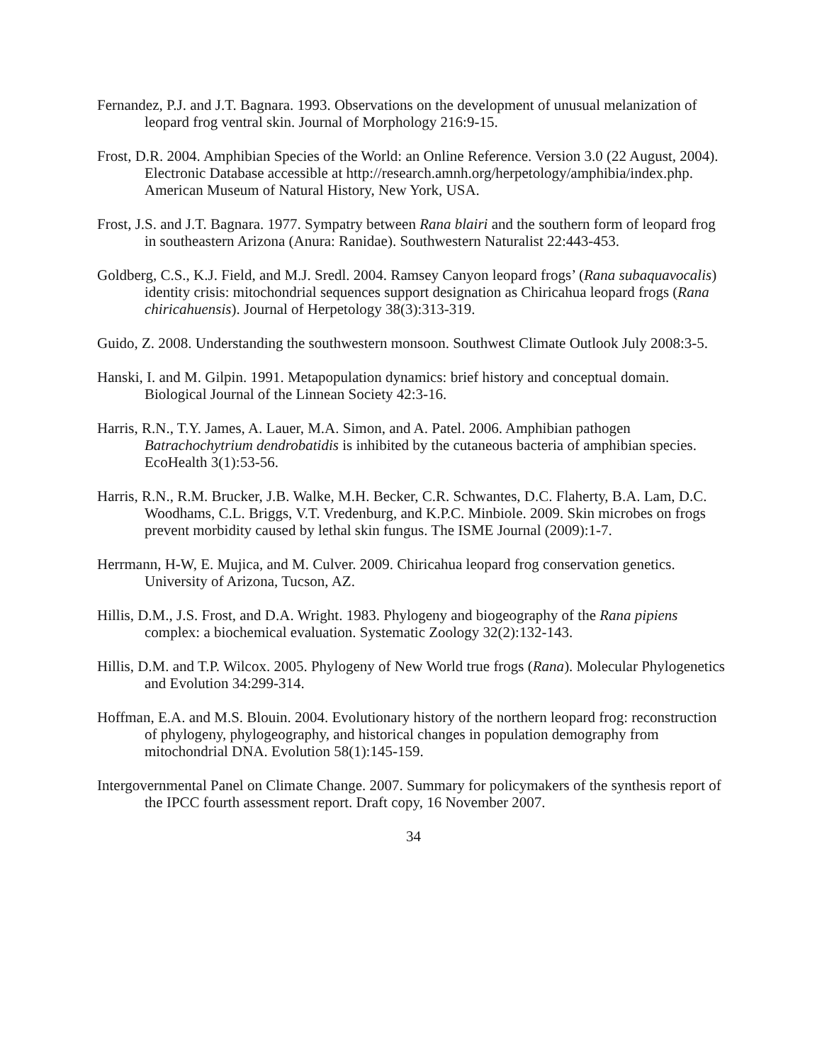Fernandez, P.J. and J.T. Bagnara. 1993. Observations on the development of unusual melanization of leopard frog ventral skin. Journal of Morphology 216:9-15.
Frost, D.R. 2004. Amphibian Species of the World: an Online Reference. Version 3.0 (22 August, 2004). Electronic Database accessible at http://research.amnh.org/herpetology/amphibia/index.php. American Museum of Natural History, New York, USA.
Frost, J.S. and J.T. Bagnara. 1977. Sympatry between Rana blairi and the southern form of leopard frog in southeastern Arizona (Anura: Ranidae). Southwestern Naturalist 22:443-453.
Goldberg, C.S., K.J. Field, and M.J. Sredl. 2004. Ramsey Canyon leopard frogs’ (Rana subaquavocalis) identity crisis: mitochondrial sequences support designation as Chiricahua leopard frogs (Rana chiricahuensis). Journal of Herpetology 38(3):313-319.
Guido, Z. 2008. Understanding the southwestern monsoon. Southwest Climate Outlook July 2008:3-5.
Hanski, I. and M. Gilpin. 1991. Metapopulation dynamics: brief history and conceptual domain. Biological Journal of the Linnean Society 42:3-16.
Harris, R.N., T.Y. James, A. Lauer, M.A. Simon, and A. Patel. 2006. Amphibian pathogen Batrachochytrium dendrobatidis is inhibited by the cutaneous bacteria of amphibian species. EcoHealth 3(1):53-56.
Harris, R.N., R.M. Brucker, J.B. Walke, M.H. Becker, C.R. Schwantes, D.C. Flaherty, B.A. Lam, D.C. Woodhams, C.L. Briggs, V.T. Vredenburg, and K.P.C. Minbiole. 2009. Skin microbes on frogs prevent morbidity caused by lethal skin fungus. The ISME Journal (2009):1-7.
Herrmann, H-W, E. Mujica, and M. Culver. 2009. Chiricahua leopard frog conservation genetics. University of Arizona, Tucson, AZ.
Hillis, D.M., J.S. Frost, and D.A. Wright. 1983. Phylogeny and biogeography of the Rana pipiens complex: a biochemical evaluation. Systematic Zoology 32(2):132-143.
Hillis, D.M. and T.P. Wilcox. 2005. Phylogeny of New World true frogs (Rana). Molecular Phylogenetics and Evolution 34:299-314.
Hoffman, E.A. and M.S. Blouin. 2004. Evolutionary history of the northern leopard frog: reconstruction of phylogeny, phylogeography, and historical changes in population demography from mitochondrial DNA. Evolution 58(1):145-159.
Intergovernmental Panel on Climate Change. 2007. Summary for policymakers of the synthesis report of the IPCC fourth assessment report. Draft copy, 16 November 2007.
34